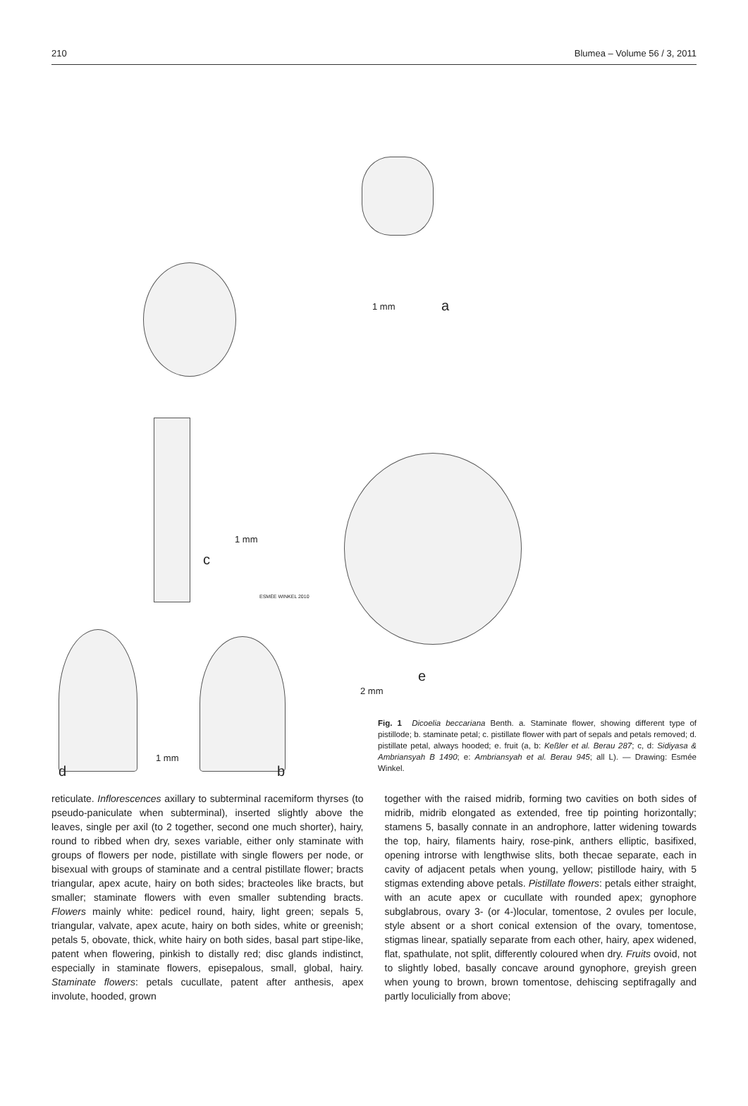210 Blumea – Volume 56 / 3, 2011
1 mm a
1 mm
c
ESMÉE WINKEL 2010
e
2 mm
1 mm
d b
Fig. 1 Dicoelia beccariana Benth. a. Staminate flower, showing different type of pistillode; b. staminate petal; c. pistillate flower with part of sepals and petals removed; d. pistillate petal, always hooded; e. fruit (a, b: Keßler et al. Berau 287; c, d: Sidiyasa & Ambriansyah B 1490; e: Ambriansyah et al. Berau 945; all L). — Drawing: Esmée Winkel.
reticulate. Inflorescences axillary to subterminal racemiform thyrses (to pseudo-paniculate when subterminal), inserted slightly above the leaves, single per axil (to 2 together, second one much shorter), hairy, round to ribbed when dry, sexes variable, either only staminate with groups of flowers per node, pistillate with single flowers per node, or bisexual with groups of staminate and a central pistillate flower; bracts triangular, apex acute, hairy on both sides; bracteoles like bracts, but smaller; staminate flowers with even smaller subtending bracts. Flowers mainly white: pedicel round, hairy, light green; sepals 5, triangular, valvate, apex acute, hairy on both sides, white or greenish; petals 5, obovate, thick, white hairy on both sides, basal part stipe-like, patent when flowering, pinkish to distally red; disc glands indistinct, especially in staminate flowers, episepalous, small, global, hairy. Staminate flowers: petals cucullate, patent after anthesis, apex involute, hooded, grown
together with the raised midrib, forming two cavities on both sides of midrib, midrib elongated as extended, free tip pointing horizontally; stamens 5, basally connate in an androphore, latter widening towards the top, hairy, filaments hairy, rose-pink, anthers elliptic, basifixed, opening introrse with lengthwise slits, both thecae separate, each in cavity of adjacent petals when young, yellow; pistillode hairy, with 5 stigmas extending above petals. Pistillate flowers: petals either straight, with an acute apex or cucullate with rounded apex; gynophore subglabrous, ovary 3- (or 4-)locular, tomentose, 2 ovules per locule, style absent or a short conical extension of the ovary, tomentose, stigmas linear, spatially separate from each other, hairy, apex widened, flat, spathulate, not split, differently coloured when dry. Fruits ovoid, not to slightly lobed, basally concave around gynophore, greyish green when young to brown, brown tomentose, dehiscing septifragally and partly loculicially from above;